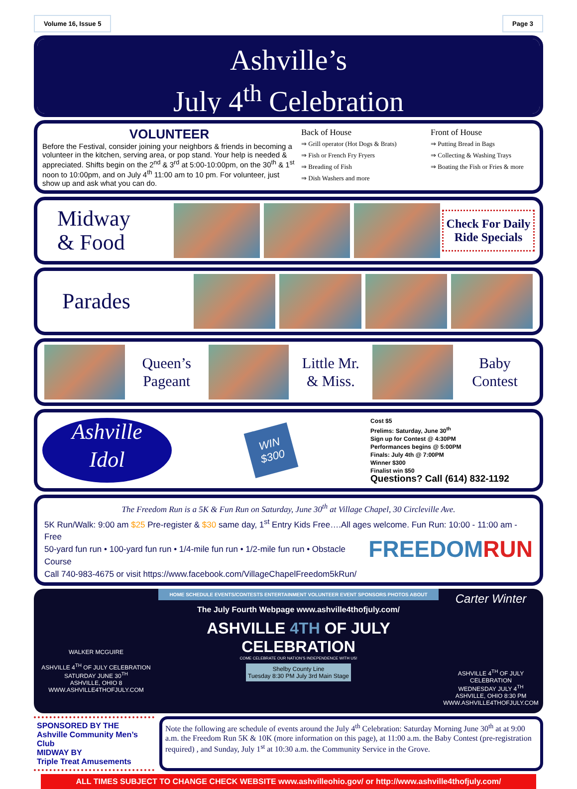Volume 16, Issue 5 Page 3
Ashville’s
July 4<sup>th</sup> Celebration
VOLUNTEER
Before the Festival, consider joining your neighbors & friends in becoming a volunteer in the kitchen, serving area, or pop stand. Your help is needed & appreciated. Shifts begin on the 2<sup>nd</sup> & 3<sup>rd</sup> at 5:00-10:00pm, on the 30<sup>th</sup> & 1<sup>st</sup> noon to 10:00pm, and on July 4<sup>th</sup> 11:00 am to 10 pm. For volunteer, just show up and ask what you can do.
Back of House
⇒ Grill operator (Hot Dogs & Brats)
⇒ Fish or French Fry Fryers
⇒ Breading of Fish
⇒ Dish Washers and more
Front of House
⇒ Putting Bread in Bags
⇒ Collecting & Washing Trays
⇒ Boating the Fish or Fries & more
Midway
& Food
Check For Daily Ride Specials
Parades
Queen’s
Pageant
Little Mr.
& Miss.
Baby
Contest
Ashville
Idol
WIN
$300
Cost $5
Prelims: Saturday, June 30<sup>th</sup>
Sign up for Contest @ 4:30PM
Performances begins @ 5:00PM
Finals: July 4th @ 7:00PM
Winner $300
Finalist win $50
Questions? Call (614) 832-1192
The Freedom Run is a 5K & Fun Run on Saturday, June 30<sup>th</sup> at Village Chapel, 30 Circleville Ave.
5K Run/Walk: 9:00 am $25 Pre-register & $30 same day, 1<sup>st</sup> Entry Kids Free….All ages welcome. Fun Run: 10:00 - 11:00 am - Free
50-yard fun run • 100-yard fun run • 1/4-mile fun run • 1/2-mile fun run • Obstacle Course
Call 740-983-4675 or visit https://www.facebook.com/VillageChapelFreedom5kRun/
FREEDOMRUN
WALKER MCGUIRE
ASHVILLE 4<sup>TH</sup> OF JULY CELEBRATION
SATURDAY JUNE 30<sup>TH</sup>
ASHVILLE, OHIO 8
WWW.ASHVILLE4THOFJULY.COM
HOME SCHEDULE EVENTS/CONTESTS ENTERTAINMENT VOLUNTEER EVENT SPONSORS PHOTOS ABOUT
The July Fourth Webpage www.ashville4thofjuly.com/
ASHVILLE 4TH OF JULY
CELEBRATION
COME CELEBRATE OUR NATION’S INDEPENDENCE WITH US!
Shelby County Line
Tuesday 8:30 PM July 3rd Main Stage
Carter Winter
ASHVILLE 4<sup>TH</sup> OF JULY CELEBRATION
WEDNESDAY JULY 4<sup>TH</sup>
ASHVILLE, OHIO 8:30 PM
WWW.ASHVILLE4THOFJULY.COM
SPONSORED BY THE
Ashville Community Men’s Club
MIDWAY BY
Triple Treat Amusements
Note the following are schedule of events around the July 4<sup>th</sup> Celebration: Saturday Morning June 30<sup>th</sup> at at 9:00 a.m. the Freedom Run 5K & 10K (more information on this page), at 11:00 a.m. the Baby Contest (pre-registration required) , and Sunday, July 1<sup>st</sup> at 10:30 a.m. the Community Service in the Grove.
ALL TIMES SUBJECT TO CHANGE CHECK WEBSITE www.ashvilleohio.gov/ or http://www.ashville4thofjuly.com/